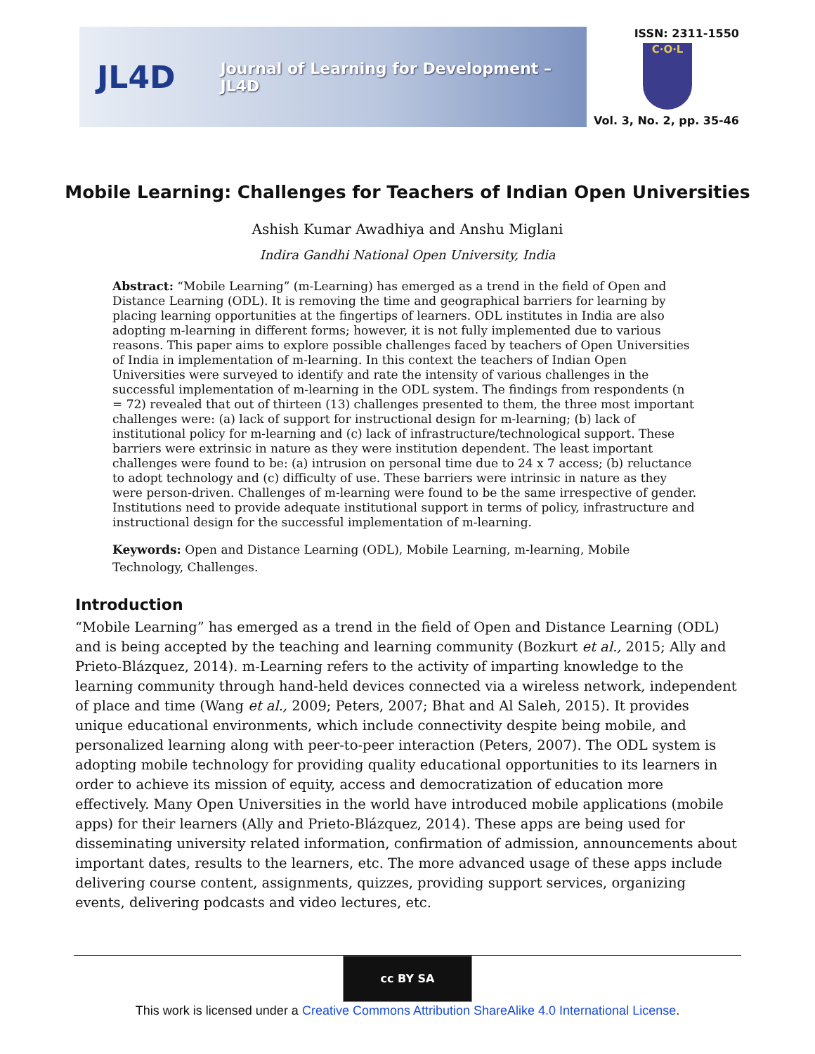JL4D
Journal of Learning for Development – JL4D
ISSN: 2311-1550
C·O·L
Vol. 3, No. 2, pp. 35-46
Mobile Learning: Challenges for Teachers of Indian Open Universities
Ashish Kumar Awadhiya and Anshu Miglani
Indira Gandhi National Open University, India
Abstract: “Mobile Learning” (m-Learning) has emerged as a trend in the field of Open and Distance Learning (ODL). It is removing the time and geographical barriers for learning by placing learning opportunities at the fingertips of learners. ODL institutes in India are also adopting m-learning in different forms; however, it is not fully implemented due to various reasons. This paper aims to explore possible challenges faced by teachers of Open Universities of India in implementation of m-learning. In this context the teachers of Indian Open Universities were surveyed to identify and rate the intensity of various challenges in the successful implementation of m-learning in the ODL system. The findings from respondents (n = 72) revealed that out of thirteen (13) challenges presented to them, the three most important challenges were: (a) lack of support for instructional design for m-learning; (b) lack of institutional policy for m-learning and (c) lack of infrastructure/technological support. These barriers were extrinsic in nature as they were institution dependent. The least important challenges were found to be: (a) intrusion on personal time due to 24 x 7 access; (b) reluctance to adopt technology and (c) difficulty of use. These barriers were intrinsic in nature as they were person-driven. Challenges of m-learning were found to be the same irrespective of gender. Institutions need to provide adequate institutional support in terms of policy, infrastructure and instructional design for the successful implementation of m-learning.
Keywords: Open and Distance Learning (ODL), Mobile Learning, m-learning, Mobile Technology, Challenges.
Introduction
“Mobile Learning” has emerged as a trend in the field of Open and Distance Learning (ODL) and is being accepted by the teaching and learning community (Bozkurt et al., 2015; Ally and Prieto-Blázquez, 2014). m-Learning refers to the activity of imparting knowledge to the learning community through hand-held devices connected via a wireless network, independent of place and time (Wang et al., 2009; Peters, 2007; Bhat and Al Saleh, 2015). It provides unique educational environments, which include connectivity despite being mobile, and personalized learning along with peer-to-peer interaction (Peters, 2007). The ODL system is adopting mobile technology for providing quality educational opportunities to its learners in order to achieve its mission of equity, access and democratization of education more effectively. Many Open Universities in the world have introduced mobile applications (mobile apps) for their learners (Ally and Prieto-Blázquez, 2014). These apps are being used for disseminating university related information, confirmation of admission, announcements about important dates, results to the learners, etc. The more advanced usage of these apps include delivering course content, assignments, quizzes, providing support services, organizing events, delivering podcasts and video lectures, etc.
cc BY SA
This work is licensed under a Creative Commons Attribution ShareAlike 4.0 International License.